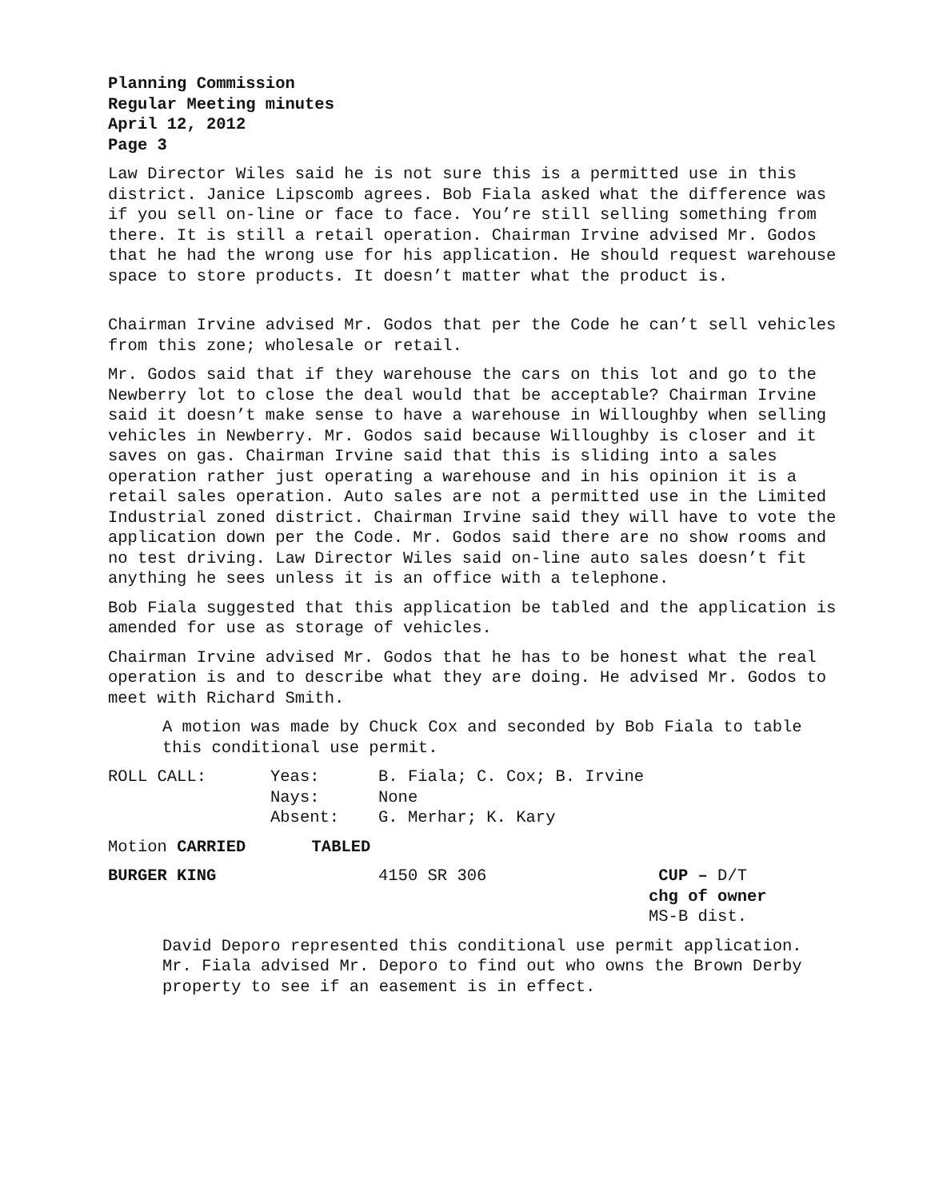Planning Commission
Regular Meeting minutes
April 12, 2012
Page 3
Law Director Wiles said he is not sure this is a permitted use in this district. Janice Lipscomb agrees. Bob Fiala asked what the difference was if you sell on-line or face to face. You’re still selling something from there. It is still a retail operation. Chairman Irvine advised Mr. Godos that he had the wrong use for his application. He should request warehouse space to store products. It doesn’t matter what the product is.
Chairman Irvine advised Mr. Godos that per the Code he can’t sell vehicles from this zone; wholesale or retail.
Mr. Godos said that if they warehouse the cars on this lot and go to the Newberry lot to close the deal would that be acceptable? Chairman Irvine said it doesn’t make sense to have a warehouse in Willoughby when selling vehicles in Newberry. Mr. Godos said because Willoughby is closer and it saves on gas. Chairman Irvine said that this is sliding into a sales operation rather just operating a warehouse and in his opinion it is a retail sales operation. Auto sales are not a permitted use in the Limited Industrial zoned district. Chairman Irvine said they will have to vote the application down per the Code. Mr. Godos said there are no show rooms and no test driving. Law Director Wiles said on-line auto sales doesn’t fit anything he sees unless it is an office with a telephone.
Bob Fiala suggested that this application be tabled and the application is amended for use as storage of vehicles.
Chairman Irvine advised Mr. Godos that he has to be honest what the real operation is and to describe what they are doing. He advised Mr. Godos to meet with Richard Smith.
A motion was made by Chuck Cox and seconded by Bob Fiala to table this conditional use permit.
ROLL CALL: Yeas: B. Fiala; C. Cox; B. Irvine
Nays: None
Absent: G. Merhar; K. Kary
Motion CARRIED TABLED
BURGER KING 4150 SR 306 CUP – D/T
chg of owner
MS-B dist.
David Deporo represented this conditional use permit application. Mr. Fiala advised Mr. Deporo to find out who owns the Brown Derby property to see if an easement is in effect.